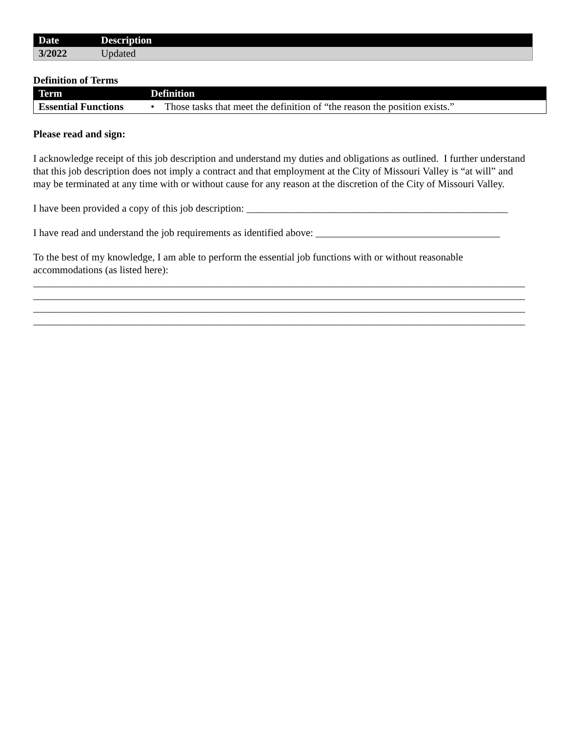| Date | Description |
| --- | --- |
| 3/2022 | Updated |
Definition of Terms
| Term | Definition |
| --- | --- |
| Essential Functions | • Those tasks that meet the definition of “the reason the position exists.” |
Please read and sign:
I acknowledge receipt of this job description and understand my duties and obligations as outlined. I further understand that this job description does not imply a contract and that employment at the City of Missouri Valley is “at will” and may be terminated at any time with or without cause for any reason at the discretion of the City of Missouri Valley.
I have been provided a copy of this job description: ___________________________________________________
I have read and understand the job requirements as identified above: ____________________________________
To the best of my knowledge, I am able to perform the essential job functions with or without reasonable accommodations (as listed here):
________________________________________________________________________________________________
________________________________________________________________________________________________
________________________________________________________________________________________________
________________________________________________________________________________________________